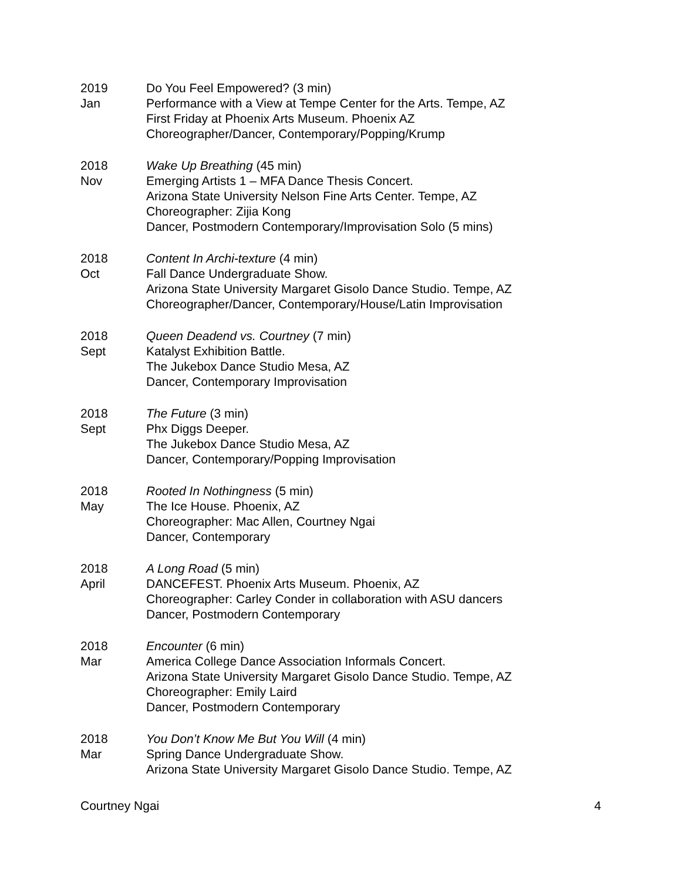2019
Jan
Do You Feel Empowered? (3 min)
Performance with a View at Tempe Center for the Arts. Tempe, AZ
First Friday at Phoenix Arts Museum. Phoenix AZ
Choreographer/Dancer, Contemporary/Popping/Krump
2018
Nov
Wake Up Breathing (45 min)
Emerging Artists 1 – MFA Dance Thesis Concert.
Arizona State University Nelson Fine Arts Center. Tempe, AZ
Choreographer: Zijia Kong
Dancer, Postmodern Contemporary/Improvisation Solo (5 mins)
2018
Oct
Content In Archi-texture (4 min)
Fall Dance Undergraduate Show.
Arizona State University Margaret Gisolo Dance Studio. Tempe, AZ
Choreographer/Dancer, Contemporary/House/Latin Improvisation
2018
Sept
Queen Deadend vs. Courtney (7 min)
Katalyst Exhibition Battle.
The Jukebox Dance Studio Mesa, AZ
Dancer, Contemporary Improvisation
2018
Sept
The Future (3 min)
Phx Diggs Deeper.
The Jukebox Dance Studio Mesa, AZ
Dancer, Contemporary/Popping Improvisation
2018
May
Rooted In Nothingness (5 min)
The Ice House. Phoenix, AZ
Choreographer: Mac Allen, Courtney Ngai
Dancer, Contemporary
2018
April
A Long Road (5 min)
DANCEFEST. Phoenix Arts Museum. Phoenix, AZ
Choreographer: Carley Conder in collaboration with ASU dancers
Dancer, Postmodern Contemporary
2018
Mar
Encounter (6 min)
America College Dance Association Informals Concert.
Arizona State University Margaret Gisolo Dance Studio. Tempe, AZ
Choreographer: Emily Laird
Dancer, Postmodern Contemporary
2018
Mar
You Don’t Know Me But You Will (4 min)
Spring Dance Undergraduate Show.
Arizona State University Margaret Gisolo Dance Studio. Tempe, AZ
Courtney Ngai 4